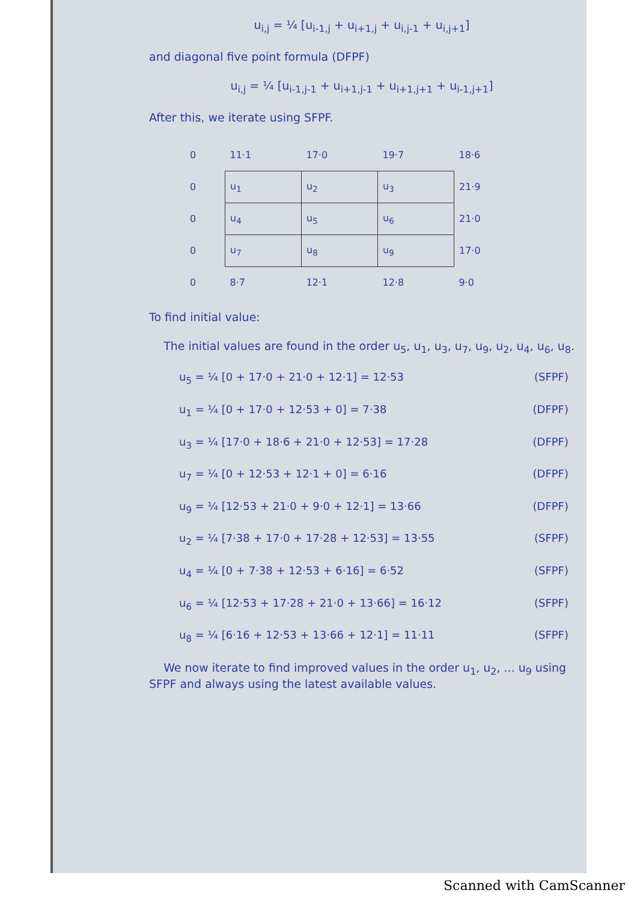u<sub>i,j</sub> = ¼ [u<sub>i-1,j</sub> + u<sub>i+1,j</sub> + u<sub>i,j-1</sub> + u<sub>i,j+1</sub>]
and diagonal five point formula (DFPF)
u<sub>i,j</sub> = ¼ [u<sub>i-1,j-1</sub> + u<sub>i+1,j-1</sub> + u<sub>i+1,j+1</sub> + u<sub>i-1,j+1</sub>]
After this, we iterate using SFPF.
| 0 | 11·1 | 17·0 | 19·7 | 18·6 |
| 0 | u<sub>1</sub> | u<sub>2</sub> | u<sub>3</sub> | 21·9 |
| 0 | u<sub>4</sub> | u<sub>5</sub> | u<sub>6</sub> | 21·0 |
| 0 | u<sub>7</sub> | u<sub>8</sub> | u<sub>9</sub> | 17·0 |
| 0 | 8·7 | 12·1 | 12·8 | 9·0 |
To find initial value:
The initial values are found in the order u<sub>5</sub>, u<sub>1</sub>, u<sub>3</sub>, u<sub>7</sub>, u<sub>9</sub>, u<sub>2</sub>, u<sub>4</sub>, u<sub>6</sub>, u<sub>8</sub>.
u<sub>5</sub> = ¼ [0 + 17·0 + 21·0 + 12·1] = 12·53 (SFPF)
u<sub>1</sub> = ¼ [0 + 17·0 + 12·53 + 0] = 7·38 (DFPF)
u<sub>3</sub> = ¼ [17·0 + 18·6 + 21·0 + 12·53] = 17·28 (DFPF)
u<sub>7</sub> = ¼ [0 + 12·53 + 12·1 + 0] = 6·16 (DFPF)
u<sub>9</sub> = ¼ [12·53 + 21·0 + 9·0 + 12·1] = 13·66 (DFPF)
u<sub>2</sub> = ¼ [7·38 + 17·0 + 17·28 + 12·53] = 13·55 (SFPF)
u<sub>4</sub> = ¼ [0 + 7·38 + 12·53 + 6·16] = 6·52 (SFPF)
u<sub>6</sub> = ¼ [12·53 + 17·28 + 21·0 + 13·66] = 16·12 (SFPF)
u<sub>8</sub> = ¼ [6·16 + 12·53 + 13·66 + 12·1] = 11·11 (SFPF)
We now iterate to find improved values in the order u<sub>1</sub>, u<sub>2</sub>, ... u<sub>9</sub> using SFPF and always using the latest available values.
Scanned with CamScanner